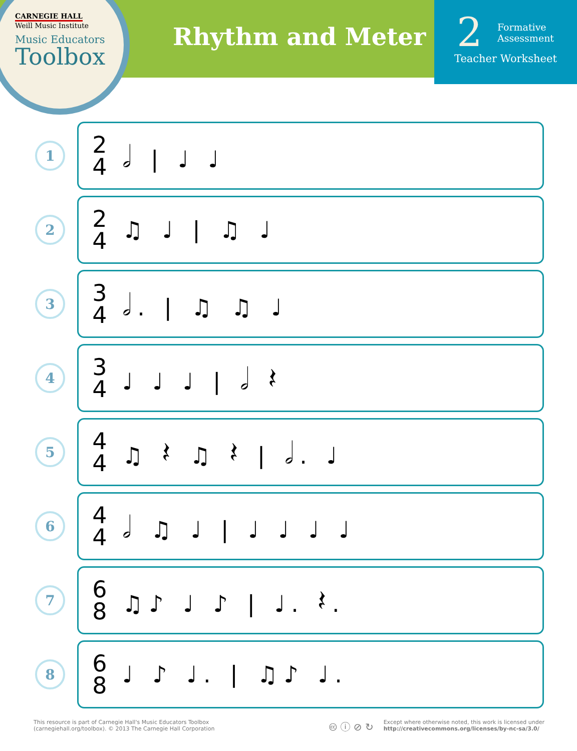CARNEGIE HALL
Weill Music Institute
Music Educators
Toolbox
Rhythm and Meter
2 Formative
Assessment
Teacher Worksheet
1
2
4
𝅗𝅥 | ♩ ♩
2
2
4
♫ ♩ | ♫ ♩
3
3
4
𝅗𝅥. | ♫ ♫ ♩
4
3
4
♩ ♩ ♩ | 𝅗𝅥 𝄽
5
4
4
♫ 𝄽 ♫ 𝄽 | 𝅗𝅥. ♩
6
4
4
𝅗𝅥 ♫ ♩ | ♩ ♩ ♩ ♩
7
6
8
♫♪ ♩ ♪ | ♩. 𝄽.
8
6
8
♩ ♪ ♩. | ♫♪ ♩.
This resource is part of Carnegie Hall's Music Educators Toolbox
(carnegiehall.org/toolbox). © 2013 The Carnegie Hall Corporation
🅭 ⓘ ⊘ ↻
Except where otherwise noted, this work is licensed under
http://creativecommons.org/licenses/by-nc-sa/3.0/